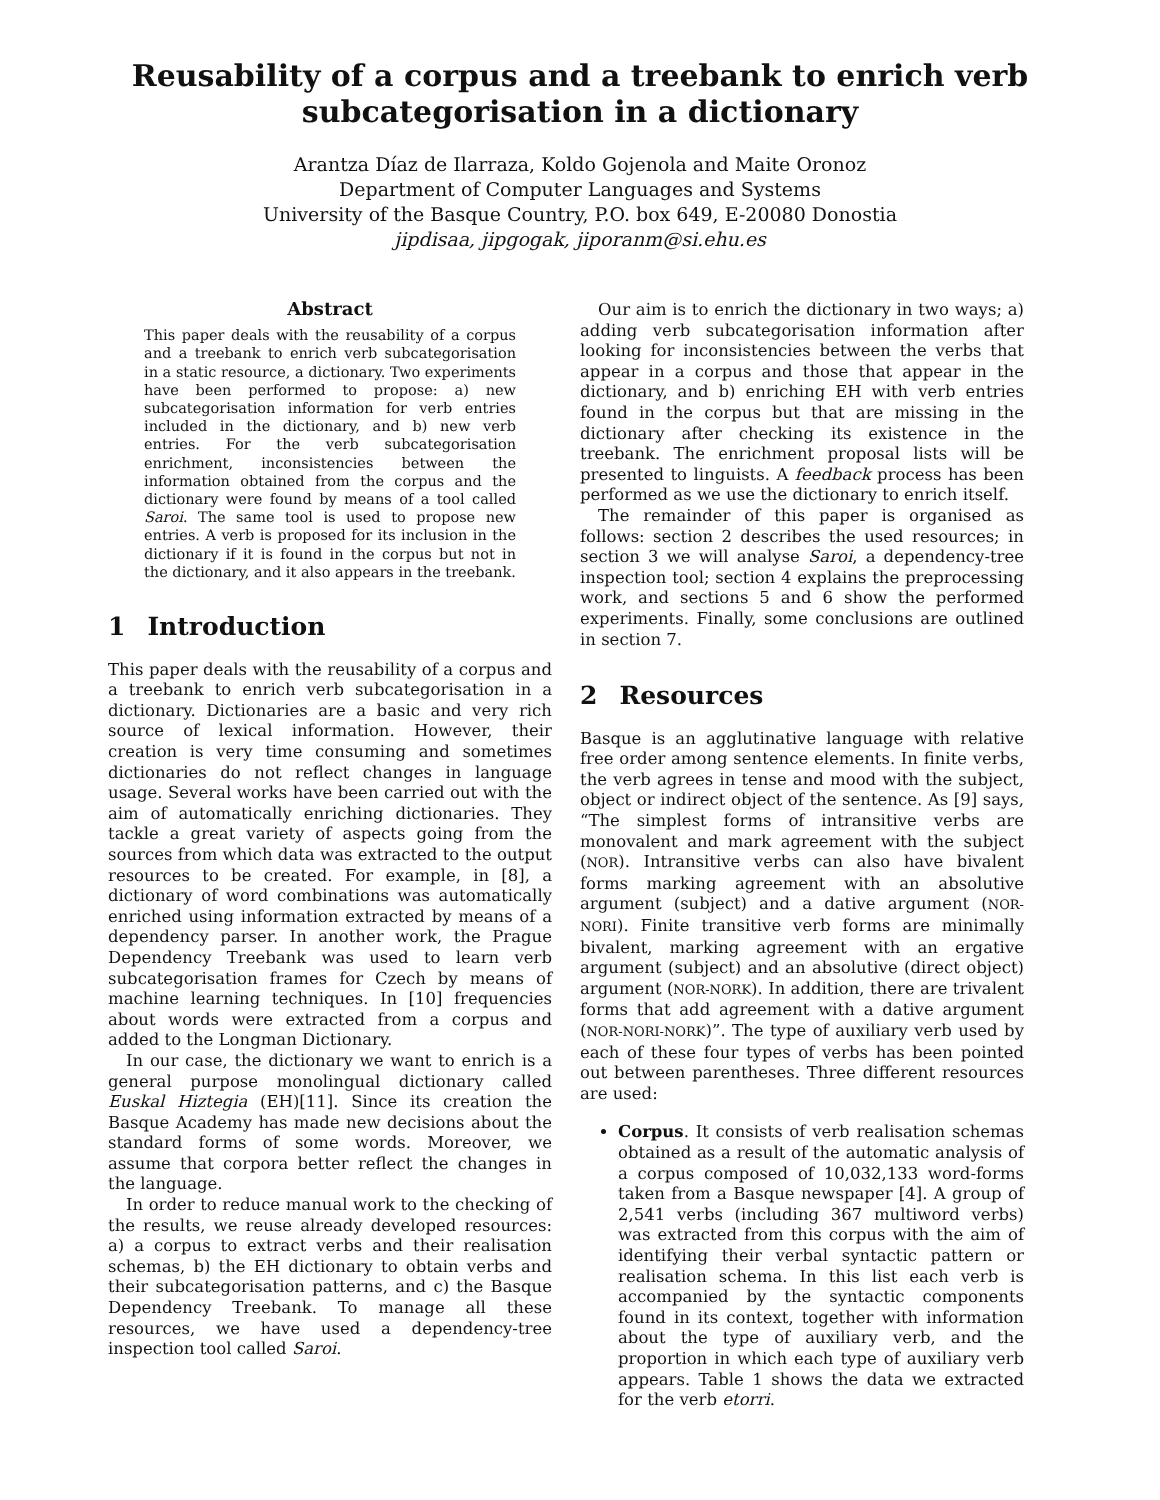Reusability of a corpus and a treebank to enrich verb subcategorisation in a dictionary
Arantza Díaz de Ilarraza, Koldo Gojenola and Maite Oronoz
Department of Computer Languages and Systems
University of the Basque Country, P.O. box 649, E-20080 Donostia
jipdisaa, jipgogak, jiporanm@si.ehu.es
Abstract
This paper deals with the reusability of a corpus and a treebank to enrich verb subcategorisation in a static resource, a dictionary. Two experiments have been performed to propose: a) new subcategorisation information for verb entries included in the dictionary, and b) new verb entries. For the verb subcategorisation enrichment, inconsistencies between the information obtained from the corpus and the dictionary were found by means of a tool called Saroi. The same tool is used to propose new entries. A verb is proposed for its inclusion in the dictionary if it is found in the corpus but not in the dictionary, and it also appears in the treebank.
1 Introduction
This paper deals with the reusability of a corpus and a treebank to enrich verb subcategorisation in a dictionary. Dictionaries are a basic and very rich source of lexical information. However, their creation is very time consuming and sometimes dictionaries do not reflect changes in language usage. Several works have been carried out with the aim of automatically enriching dictionaries. They tackle a great variety of aspects going from the sources from which data was extracted to the output resources to be created. For example, in [8], a dictionary of word combinations was automatically enriched using information extracted by means of a dependency parser. In another work, the Prague Dependency Treebank was used to learn verb subcategorisation frames for Czech by means of machine learning techniques. In [10] frequencies about words were extracted from a corpus and added to the Longman Dictionary.
In our case, the dictionary we want to enrich is a general purpose monolingual dictionary called Euskal Hiztegia (EH)[11]. Since its creation the Basque Academy has made new decisions about the standard forms of some words. Moreover, we assume that corpora better reflect the changes in the language.
In order to reduce manual work to the checking of the results, we reuse already developed resources: a) a corpus to extract verbs and their realisation schemas, b) the EH dictionary to obtain verbs and their subcategorisation patterns, and c) the Basque Dependency Treebank. To manage all these resources, we have used a dependency-tree inspection tool called Saroi.
Our aim is to enrich the dictionary in two ways; a) adding verb subcategorisation information after looking for inconsistencies between the verbs that appear in a corpus and those that appear in the dictionary, and b) enriching EH with verb entries found in the corpus but that are missing in the dictionary after checking its existence in the treebank. The enrichment proposal lists will be presented to linguists. A feedback process has been performed as we use the dictionary to enrich itself.
The remainder of this paper is organised as follows: section 2 describes the used resources; in section 3 we will analyse Saroi, a dependency-tree inspection tool; section 4 explains the preprocessing work, and sections 5 and 6 show the performed experiments. Finally, some conclusions are outlined in section 7.
2 Resources
Basque is an agglutinative language with relative free order among sentence elements. In finite verbs, the verb agrees in tense and mood with the subject, object or indirect object of the sentence. As [9] says, “The simplest forms of intransitive verbs are monovalent and mark agreement with the subject (NOR). Intransitive verbs can also have bivalent forms marking agreement with an absolutive argument (subject) and a dative argument (NOR-NORI). Finite transitive verb forms are minimally bivalent, marking agreement with an ergative argument (subject) and an absolutive (direct object) argument (NOR-NORK). In addition, there are trivalent forms that add agreement with a dative argument (NOR-NORI-NORK)”. The type of auxiliary verb used by each of these four types of verbs has been pointed out between parentheses. Three different resources are used:
Corpus. It consists of verb realisation schemas obtained as a result of the automatic analysis of a corpus composed of 10,032,133 word-forms taken from a Basque newspaper [4]. A group of 2,541 verbs (including 367 multiword verbs) was extracted from this corpus with the aim of identifying their verbal syntactic pattern or realisation schema. In this list each verb is accompanied by the syntactic components found in its context, together with information about the type of auxiliary verb, and the proportion in which each type of auxiliary verb appears. Table 1 shows the data we extracted for the verb etorri.